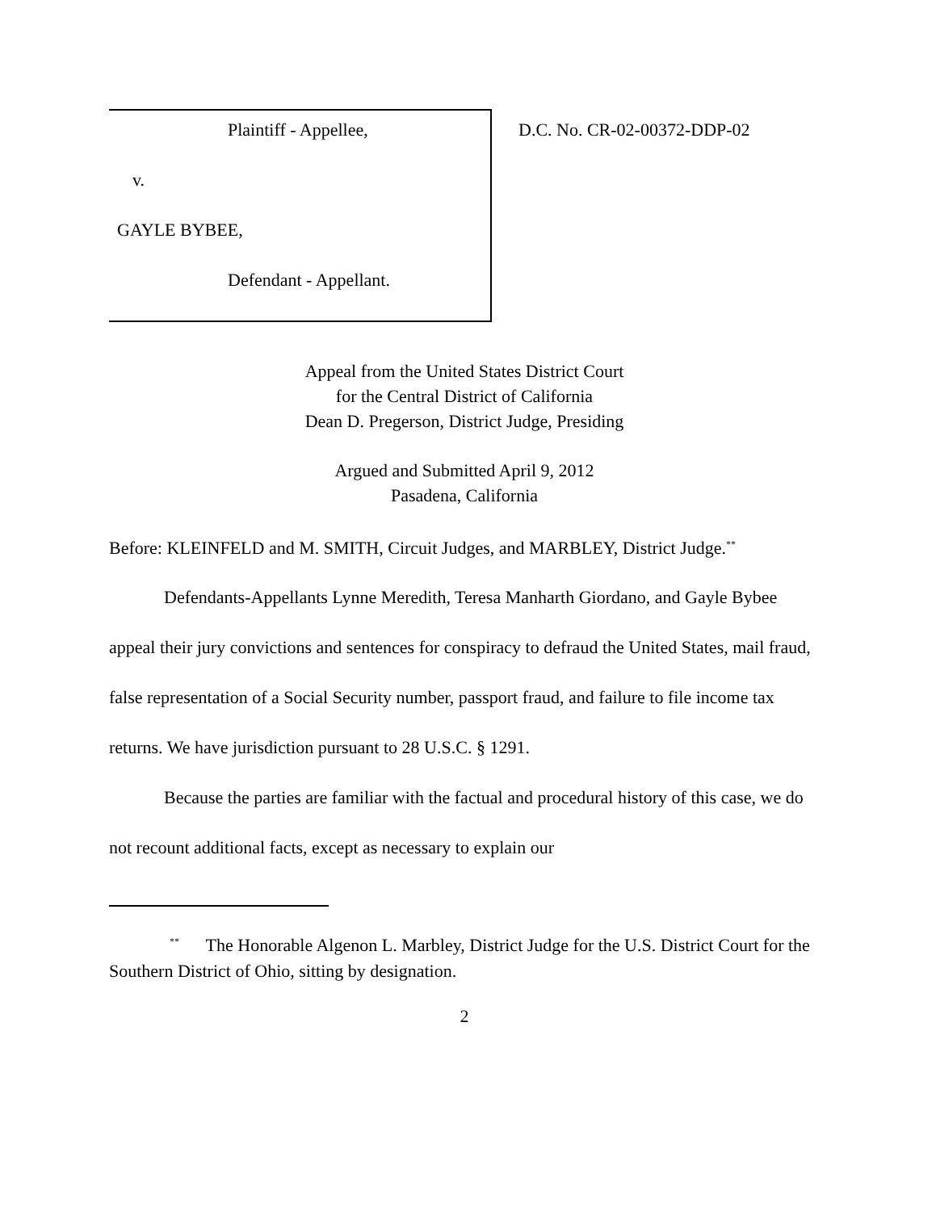Plaintiff - Appellee,
v.
GAYLE BYBEE,
Defendant - Appellant.
D.C. No. CR-02-00372-DDP-02
Appeal from the United States District Court
for the Central District of California
Dean D. Pregerson, District Judge, Presiding
Argued and Submitted April 9, 2012
Pasadena, California
Before: KLEINFELD and M. SMITH, Circuit Judges, and MARBLEY, District Judge.<sup>**</sup>
Defendants-Appellants Lynne Meredith, Teresa Manharth Giordano, and Gayle Bybee appeal their jury convictions and sentences for conspiracy to defraud the United States, mail fraud, false representation of a Social Security number, passport fraud, and failure to file income tax returns. We have jurisdiction pursuant to 28 U.S.C. § 1291.
Because the parties are familiar with the factual and procedural history of this case, we do not recount additional facts, except as necessary to explain our
<sup>**</sup> The Honorable Algenon L. Marbley, District Judge for the U.S. District Court for the Southern District of Ohio, sitting by designation.
2